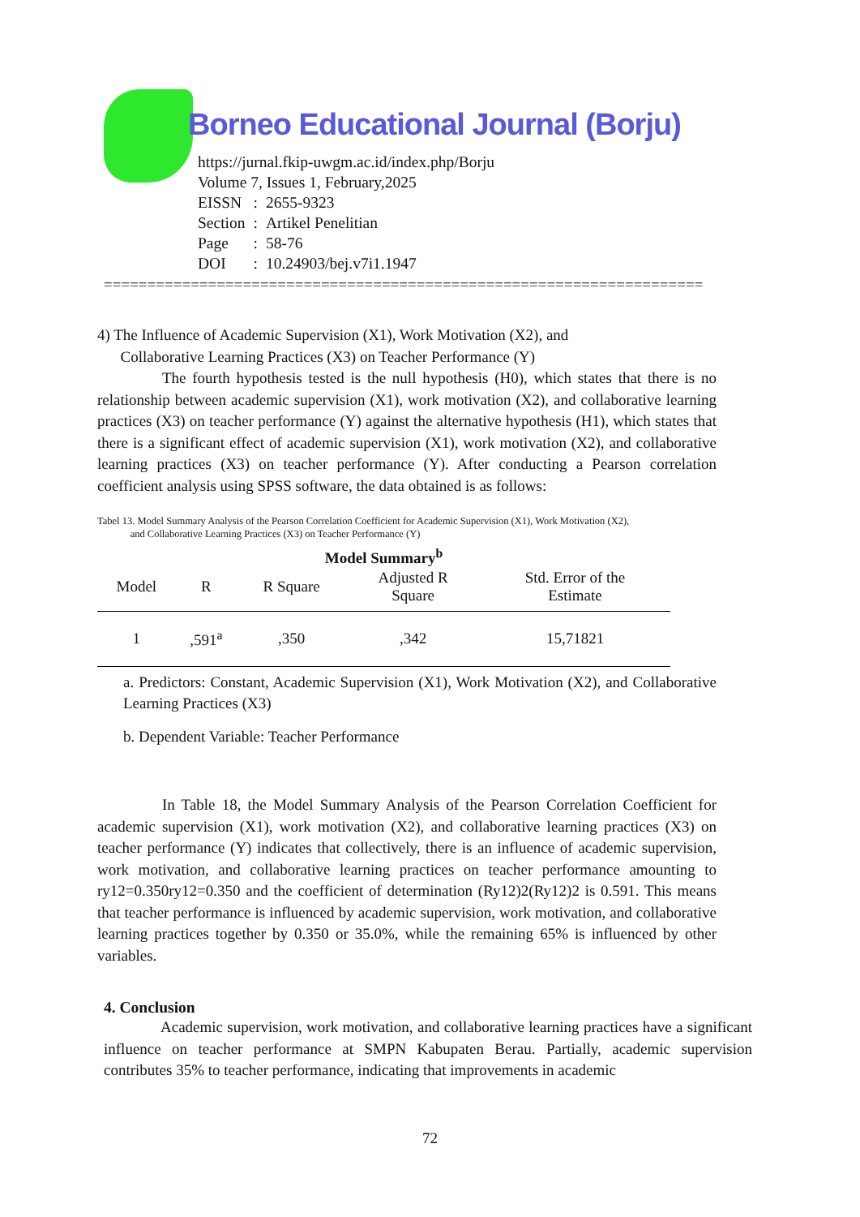Borneo Educational Journal (Borju)
https://jurnal.fkip-uwgm.ac.id/index.php/Borju
Volume 7, Issues 1, February,2025
| EISSN | : | 2655-9323 |
| Section | : | Artikel Penelitian |
| Page | : | 58-76 |
| DOI | : | 10.24903/bej.v7i1.1947 |
=====================================================================
4) The Influence of Academic Supervision (X1), Work Motivation (X2), and
Collaborative Learning Practices (X3) on Teacher Performance (Y)
The fourth hypothesis tested is the null hypothesis (H0), which states that there is no relationship between academic supervision (X1), work motivation (X2), and collaborative learning practices (X3) on teacher performance (Y) against the alternative hypothesis (H1), which states that there is a significant effect of academic supervision (X1), work motivation (X2), and collaborative learning practices (X3) on teacher performance (Y). After conducting a Pearson correlation coefficient analysis using SPSS software, the data obtained is as follows:
Tabel 13. Model Summary Analysis of the Pearson Correlation Coefficient for Academic Supervision (X1), Work Motivation (X2),
and Collaborative Learning Practices (X3) on Teacher Performance (Y)
| Model Summary<sup>b</sup> | | | | |
| --- | --- | --- | --- | --- |
| Model | R | R Square | Adjusted R Square | Std. Error of the Estimate |
| 1 | ,591<sup>a</sup> | ,350 | ,342 | 15,71821 |
a. Predictors: Constant, Academic Supervision (X1), Work Motivation (X2), and Collaborative Learning Practices (X3)
b. Dependent Variable: Teacher Performance
In Table 18, the Model Summary Analysis of the Pearson Correlation Coefficient for academic supervision (X1), work motivation (X2), and collaborative learning practices (X3) on teacher performance (Y) indicates that collectively, there is an influence of academic supervision, work motivation, and collaborative learning practices on teacher performance amounting to ry12=0.350ry12=0.350 and the coefficient of determination (Ry12)2(Ry12)2 is 0.591. This means that teacher performance is influenced by academic supervision, work motivation, and collaborative learning practices together by 0.350 or 35.0%, while the remaining 65% is influenced by other variables.
4. Conclusion
Academic supervision, work motivation, and collaborative learning practices have a significant influence on teacher performance at SMPN Kabupaten Berau. Partially, academic supervision contributes 35% to teacher performance, indicating that improvements in academic
72